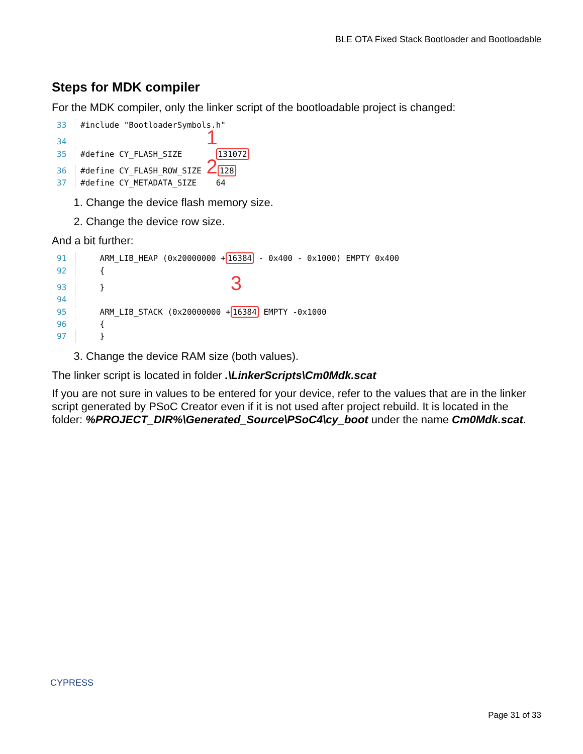BLE OTA Fixed Stack Bootloader and Bootloadable
Steps for MDK compiler
For the MDK compiler, only the linker script of the bootloadable project is changed:
33 #include "BootloaderSymbols.h" 34 1 35 #define CY_FLASH_SIZE 131072 36 #define CY_FLASH_ROW_SIZE 2128 37 #define CY_METADATA_SIZE 64
1. Change the device flash memory size.
2. Change the device row size.
And a bit further:
91 ARM_LIB_HEAP (0x20000000 +16384 - 0x400 - 0x1000) EMPTY 0x400 92 { 93 } 3 94 95 ARM_LIB_STACK (0x20000000 +16384 EMPTY -0x1000 96 { 97 }
3. Change the device RAM size (both values).
The linker script is located in folder .\LinkerScripts\Cm0Mdk.scat
If you are not sure in values to be entered for your device, refer to the values that are in the linker script generated by PSoC Creator even if it is not used after project rebuild. It is located in the folder: %PROJECT_DIR%\Generated_Source\PSoC4\cy_boot under the name Cm0Mdk.scat.
CYPRESS
Page 31 of 33